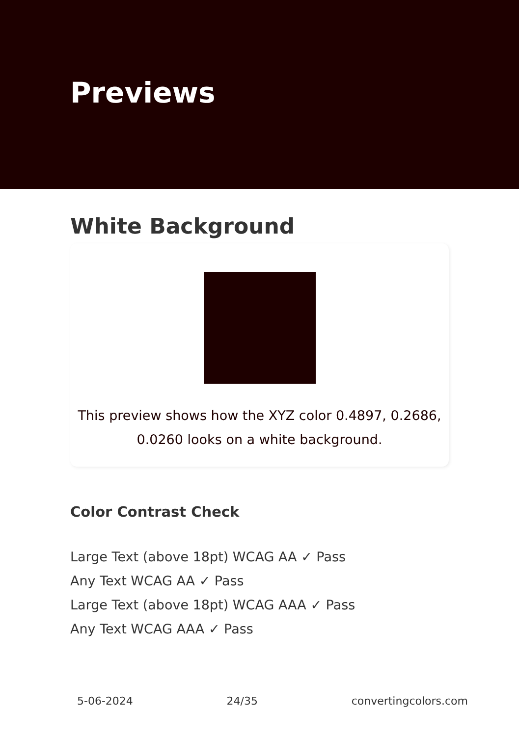Previews
White Background
This preview shows how the XYZ color 0.4897, 0.2686, 0.0260 looks on a white background.
Color Contrast Check
Large Text (above 18pt) WCAG AA ✓ Pass
Any Text WCAG AA ✓ Pass
Large Text (above 18pt) WCAG AAA ✓ Pass
Any Text WCAG AAA ✓ Pass
5-06-2024 24/35 convertingcolors.com